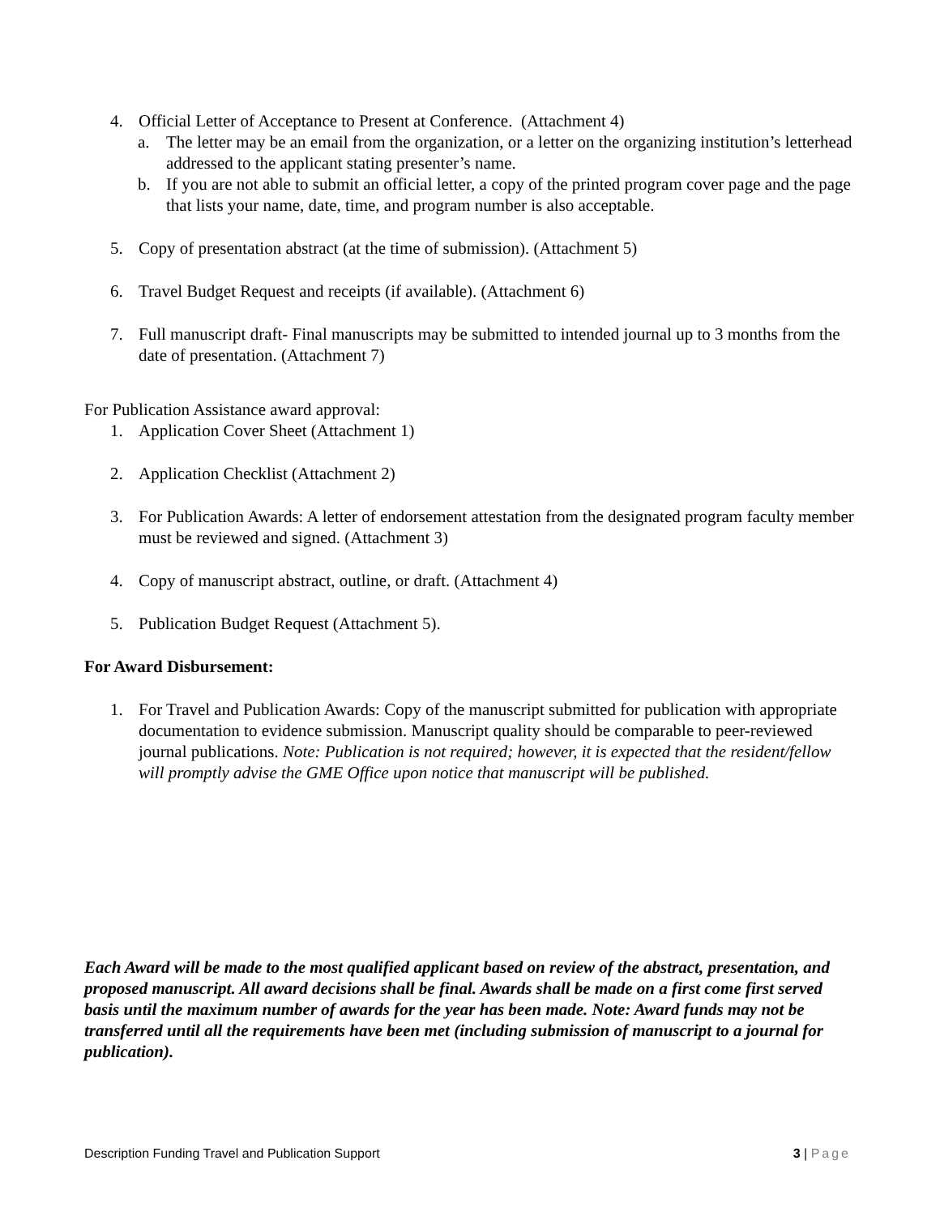4. Official Letter of Acceptance to Present at Conference. (Attachment 4)
a. The letter may be an email from the organization, or a letter on the organizing institution’s letterhead addressed to the applicant stating presenter’s name.
b. If you are not able to submit an official letter, a copy of the printed program cover page and the page that lists your name, date, time, and program number is also acceptable.
5. Copy of presentation abstract (at the time of submission). (Attachment 5)
6. Travel Budget Request and receipts (if available). (Attachment 6)
7. Full manuscript draft- Final manuscripts may be submitted to intended journal up to 3 months from the date of presentation. (Attachment 7)
For Publication Assistance award approval:
1. Application Cover Sheet (Attachment 1)
2. Application Checklist (Attachment 2)
3. For Publication Awards: A letter of endorsement attestation from the designated program faculty member must be reviewed and signed. (Attachment 3)
4. Copy of manuscript abstract, outline, or draft. (Attachment 4)
5. Publication Budget Request (Attachment 5).
For Award Disbursement:
1. For Travel and Publication Awards: Copy of the manuscript submitted for publication with appropriate documentation to evidence submission. Manuscript quality should be comparable to peer-reviewed journal publications. Note: Publication is not required; however, it is expected that the resident/fellow will promptly advise the GME Office upon notice that manuscript will be published.
Each Award will be made to the most qualified applicant based on review of the abstract, presentation, and proposed manuscript. All award decisions shall be final. Awards shall be made on a first come first served basis until the maximum number of awards for the year has been made. Note: Award funds may not be transferred until all the requirements have been met (including submission of manuscript to a journal for publication).
Description Funding Travel and Publication Support 3 | Page